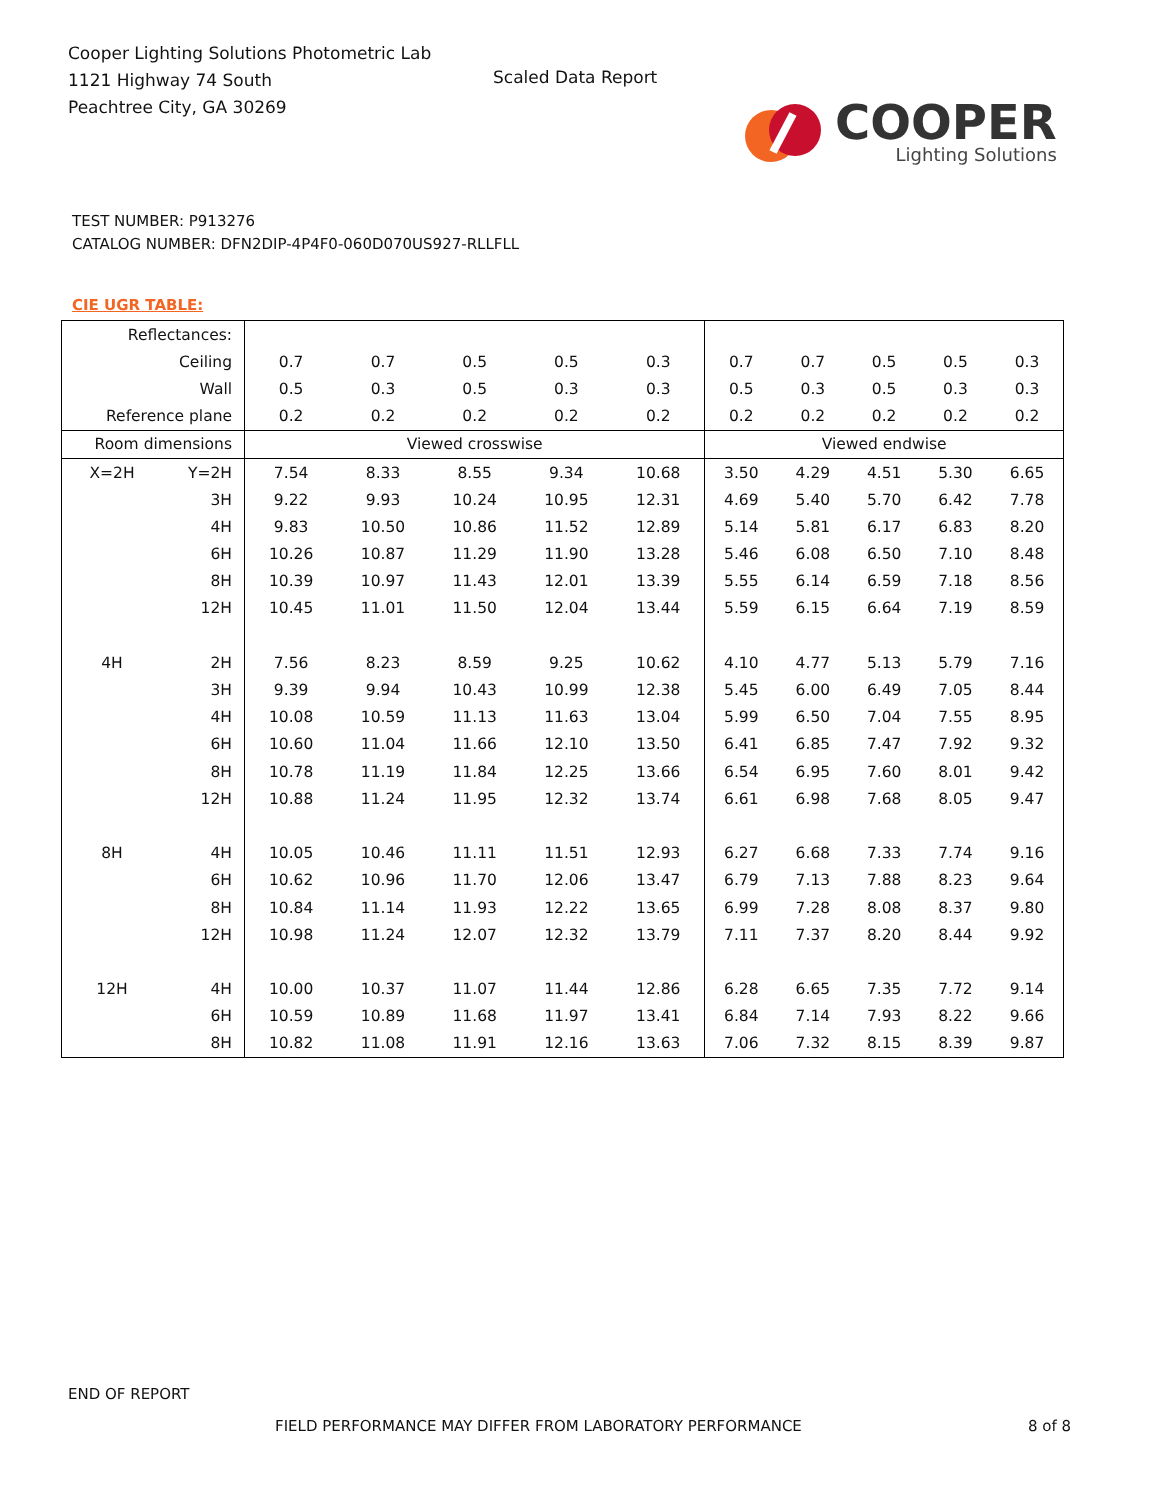Cooper Lighting Solutions Photometric Lab
1121 Highway 74 South
Peachtree City, GA 30269
Scaled Data Report
COOPER
Lighting Solutions
TEST NUMBER: P913276
CATALOG NUMBER: DFN2DIP-4P4F0-060D070US927-RLLFLL
CIE UGR TABLE:
| Reflectances: | | | | | | | | | | | |
| Ceiling | | 0.7 | 0.7 | 0.5 | 0.5 | 0.3 | 0.7 | 0.7 | 0.5 | 0.5 | 0.3 |
| Wall | | 0.5 | 0.3 | 0.5 | 0.3 | 0.3 | 0.5 | 0.3 | 0.5 | 0.3 | 0.3 |
| Reference plane | | 0.2 | 0.2 | 0.2 | 0.2 | 0.2 | 0.2 | 0.2 | 0.2 | 0.2 | 0.2 |
| Room dimensions | | Viewed crosswise | | | | | Viewed endwise | | | | |
| X=2H | Y=2H | 7.54 | 8.33 | 8.55 | 9.34 | 10.68 | 3.50 | 4.29 | 4.51 | 5.30 | 6.65 |
| | 3H | 9.22 | 9.93 | 10.24 | 10.95 | 12.31 | 4.69 | 5.40 | 5.70 | 6.42 | 7.78 |
| | 4H | 9.83 | 10.50 | 10.86 | 11.52 | 12.89 | 5.14 | 5.81 | 6.17 | 6.83 | 8.20 |
| | 6H | 10.26 | 10.87 | 11.29 | 11.90 | 13.28 | 5.46 | 6.08 | 6.50 | 7.10 | 8.48 |
| | 8H | 10.39 | 10.97 | 11.43 | 12.01 | 13.39 | 5.55 | 6.14 | 6.59 | 7.18 | 8.56 |
| | 12H | 10.45 | 11.01 | 11.50 | 12.04 | 13.44 | 5.59 | 6.15 | 6.64 | 7.19 | 8.59 |
| 4H | 2H | 7.56 | 8.23 | 8.59 | 9.25 | 10.62 | 4.10 | 4.77 | 5.13 | 5.79 | 7.16 |
| | 3H | 9.39 | 9.94 | 10.43 | 10.99 | 12.38 | 5.45 | 6.00 | 6.49 | 7.05 | 8.44 |
| | 4H | 10.08 | 10.59 | 11.13 | 11.63 | 13.04 | 5.99 | 6.50 | 7.04 | 7.55 | 8.95 |
| | 6H | 10.60 | 11.04 | 11.66 | 12.10 | 13.50 | 6.41 | 6.85 | 7.47 | 7.92 | 9.32 |
| | 8H | 10.78 | 11.19 | 11.84 | 12.25 | 13.66 | 6.54 | 6.95 | 7.60 | 8.01 | 9.42 |
| | 12H | 10.88 | 11.24 | 11.95 | 12.32 | 13.74 | 6.61 | 6.98 | 7.68 | 8.05 | 9.47 |
| 8H | 4H | 10.05 | 10.46 | 11.11 | 11.51 | 12.93 | 6.27 | 6.68 | 7.33 | 7.74 | 9.16 |
| | 6H | 10.62 | 10.96 | 11.70 | 12.06 | 13.47 | 6.79 | 7.13 | 7.88 | 8.23 | 9.64 |
| | 8H | 10.84 | 11.14 | 11.93 | 12.22 | 13.65 | 6.99 | 7.28 | 8.08 | 8.37 | 9.80 |
| | 12H | 10.98 | 11.24 | 12.07 | 12.32 | 13.79 | 7.11 | 7.37 | 8.20 | 8.44 | 9.92 |
| 12H | 4H | 10.00 | 10.37 | 11.07 | 11.44 | 12.86 | 6.28 | 6.65 | 7.35 | 7.72 | 9.14 |
| | 6H | 10.59 | 10.89 | 11.68 | 11.97 | 13.41 | 6.84 | 7.14 | 7.93 | 8.22 | 9.66 |
| | 8H | 10.82 | 11.08 | 11.91 | 12.16 | 13.63 | 7.06 | 7.32 | 8.15 | 8.39 | 9.87 |
END OF REPORT
FIELD PERFORMANCE MAY DIFFER FROM LABORATORY PERFORMANCE
8 of 8